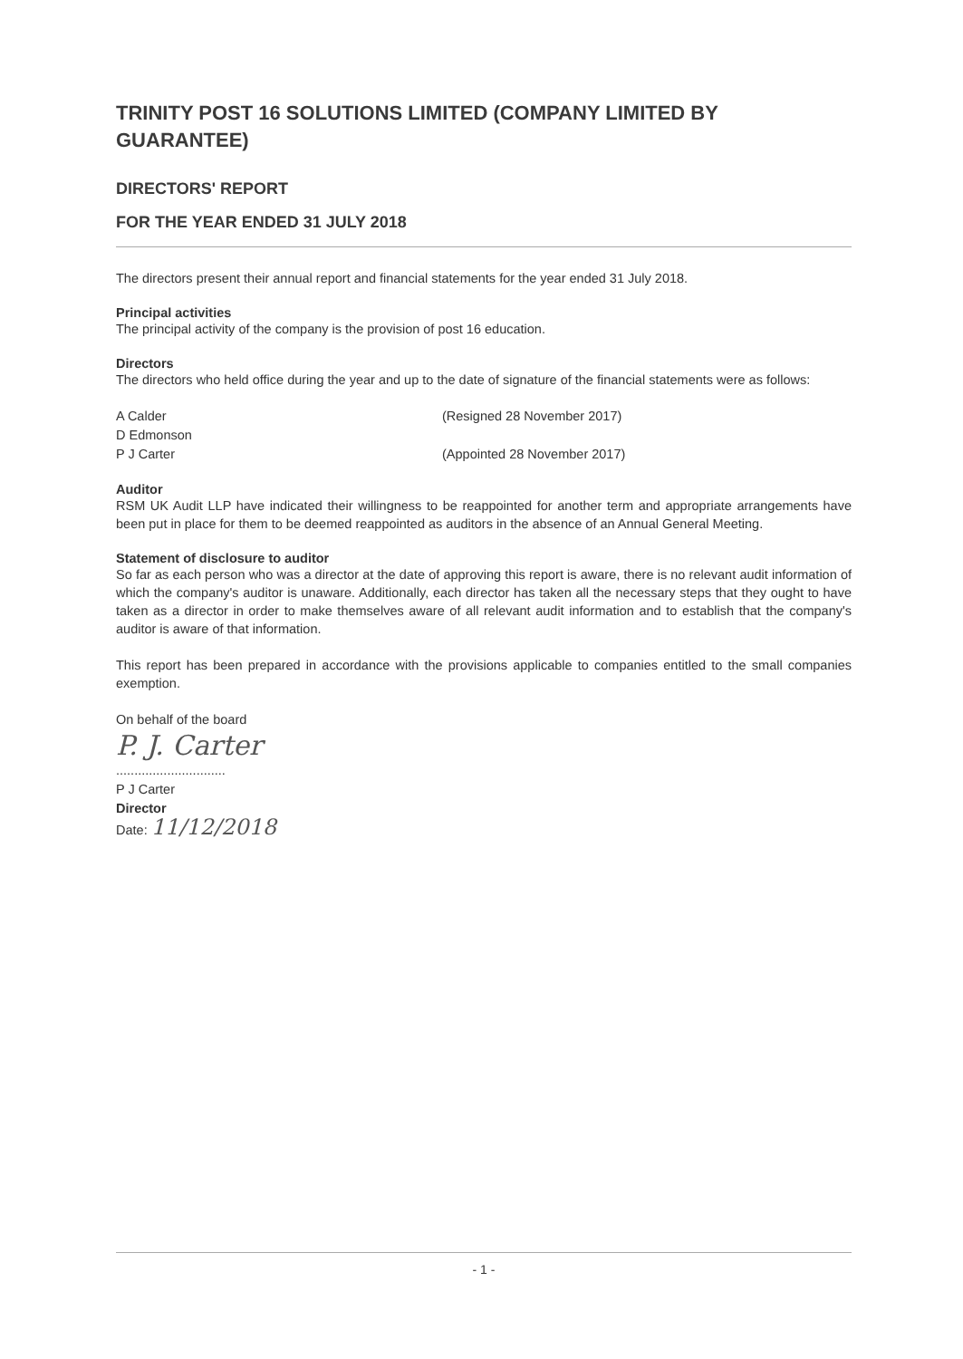TRINITY POST 16 SOLUTIONS LIMITED (COMPANY LIMITED BY GUARANTEE)
DIRECTORS' REPORT
FOR THE YEAR ENDED 31 JULY 2018
The directors present their annual report and financial statements for the year ended 31 July 2018.
Principal activities
The principal activity of the company is the provision of post 16 education.
Directors
The directors who held office during the year and up to the date of signature of the financial statements were as follows:
A Calder (Resigned 28 November 2017)
D Edmonson
P J Carter (Appointed 28 November 2017)
Auditor
RSM UK Audit LLP have indicated their willingness to be reappointed for another term and appropriate arrangements have been put in place for them to be deemed reappointed as auditors in the absence of an Annual General Meeting.
Statement of disclosure to auditor
So far as each person who was a director at the date of approving this report is aware, there is no relevant audit information of which the company's auditor is unaware. Additionally, each director has taken all the necessary steps that they ought to have taken as a director in order to make themselves aware of all relevant audit information and to establish that the company's auditor is aware of that information.
This report has been prepared in accordance with the provisions applicable to companies entitled to the small companies exemption.
On behalf of the board
P. J. Carter
..............................
P J Carter
Director
Date: 11/12/2018
- 1 -